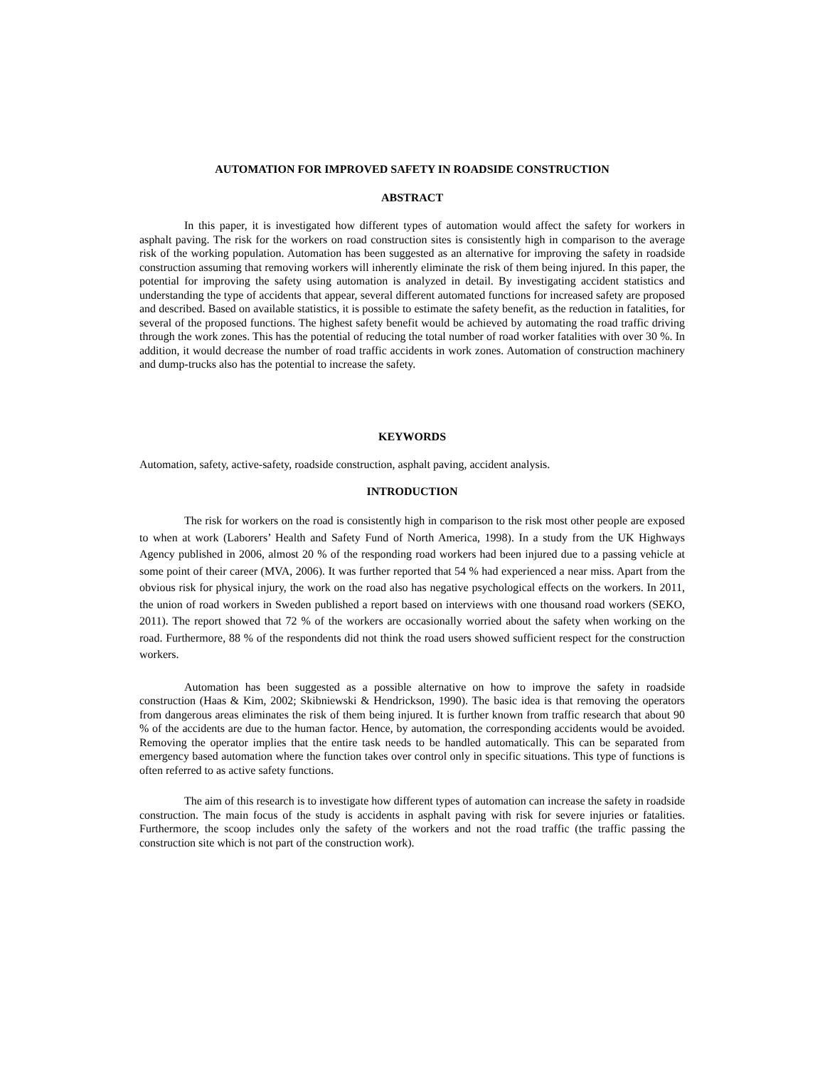AUTOMATION FOR IMPROVED SAFETY IN ROADSIDE CONSTRUCTION
ABSTRACT
In this paper, it is investigated how different types of automation would affect the safety for workers in asphalt paving. The risk for the workers on road construction sites is consistently high in comparison to the average risk of the working population. Automation has been suggested as an alternative for improving the safety in roadside construction assuming that removing workers will inherently eliminate the risk of them being injured. In this paper, the potential for improving the safety using automation is analyzed in detail. By investigating accident statistics and understanding the type of accidents that appear, several different automated functions for increased safety are proposed and described. Based on available statistics, it is possible to estimate the safety benefit, as the reduction in fatalities, for several of the proposed functions. The highest safety benefit would be achieved by automating the road traffic driving through the work zones. This has the potential of reducing the total number of road worker fatalities with over 30 %. In addition, it would decrease the number of road traffic accidents in work zones. Automation of construction machinery and dump-trucks also has the potential to increase the safety.
KEYWORDS
Automation, safety, active-safety, roadside construction, asphalt paving, accident analysis.
INTRODUCTION
The risk for workers on the road is consistently high in comparison to the risk most other people are exposed to when at work (Laborers’ Health and Safety Fund of North America, 1998). In a study from the UK Highways Agency published in 2006, almost 20 % of the responding road workers had been injured due to a passing vehicle at some point of their career (MVA, 2006). It was further reported that 54 % had experienced a near miss. Apart from the obvious risk for physical injury, the work on the road also has negative psychological effects on the workers. In 2011, the union of road workers in Sweden published a report based on interviews with one thousand road workers (SEKO, 2011). The report showed that 72 % of the workers are occasionally worried about the safety when working on the road. Furthermore, 88 % of the respondents did not think the road users showed sufficient respect for the construction workers.
Automation has been suggested as a possible alternative on how to improve the safety in roadside construction (Haas & Kim, 2002; Skibniewski & Hendrickson, 1990). The basic idea is that removing the operators from dangerous areas eliminates the risk of them being injured. It is further known from traffic research that about 90 % of the accidents are due to the human factor. Hence, by automation, the corresponding accidents would be avoided. Removing the operator implies that the entire task needs to be handled automatically. This can be separated from emergency based automation where the function takes over control only in specific situations. This type of functions is often referred to as active safety functions.
The aim of this research is to investigate how different types of automation can increase the safety in roadside construction. The main focus of the study is accidents in asphalt paving with risk for severe injuries or fatalities. Furthermore, the scoop includes only the safety of the workers and not the road traffic (the traffic passing the construction site which is not part of the construction work).